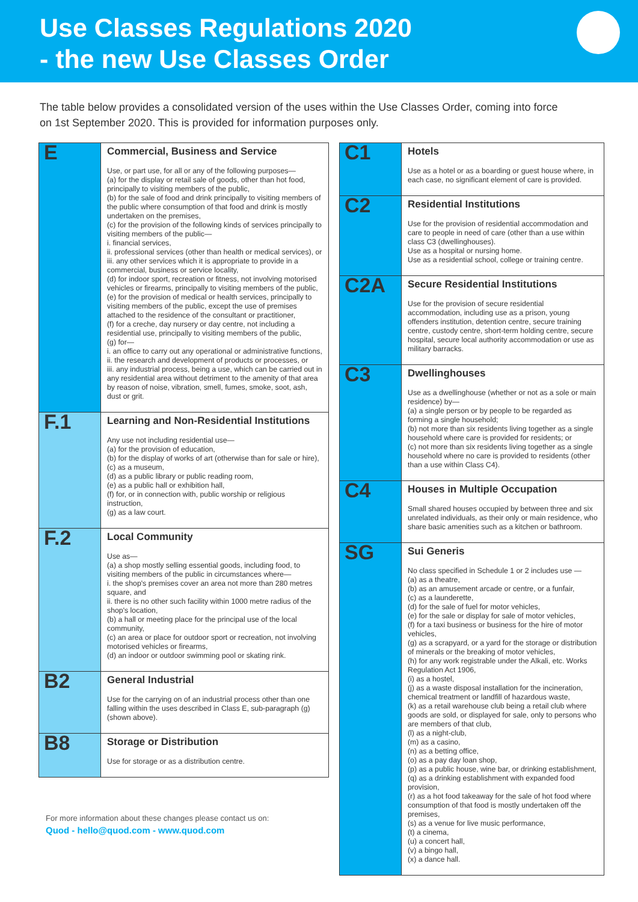Use Classes Regulations 2020
- the new Use Classes Order
The table below provides a consolidated version of the uses within the Use Classes Order, coming into force on 1st September 2020. This is provided for information purposes only.
| E | Commercial, Business and Service Use, or part use, for all or any of the following purposes— (a) for the display or retail sale of goods, other than hot food, principally to visiting members of the public, (b) for the sale of food and drink principally to visiting members of the public where consumption of that food and drink is mostly undertaken on the premises, (c) for the provision of the following kinds of services principally to visiting members of the public— i. financial services, ii. professional services (other than health or medical services), or iii. any other services which it is appropriate to provide in a commercial, business or service locality, (d) for indoor sport, recreation or fitness, not involving motorised vehicles or firearms, principally to visiting members of the public, (e) for the provision of medical or health services, principally to visiting members of the public, except the use of premises attached to the residence of the consultant or practitioner, (f) for a creche, day nursery or day centre, not including a residential use, principally to visiting members of the public, (g) for— i. an office to carry out any operational or administrative functions, ii. the research and development of products or processes, or iii. any industrial process, being a use, which can be carried out in any residential area without detriment to the amenity of that area by reason of noise, vibration, smell, fumes, smoke, soot, ash, dust or grit. |
| F.1 | Learning and Non-Residential Institutions Any use not including residential use— (a) for the provision of education, (b) for the display of works of art (otherwise than for sale or hire), (c) as a museum, (d) as a public library or public reading room, (e) as a public hall or exhibition hall, (f) for, or in connection with, public worship or religious instruction, (g) as a law court. |
| F.2 | Local Community Use as— (a) a shop mostly selling essential goods, including food, to visiting members of the public in circumstances where— i. the shop's premises cover an area not more than 280 metres square, and ii. there is no other such facility within 1000 metre radius of the shop's location, (b) a hall or meeting place for the principal use of the local community, (c) an area or place for outdoor sport or recreation, not involving motorised vehicles or firearms, (d) an indoor or outdoor swimming pool or skating rink. |
| B2 | General Industrial Use for the carrying on of an industrial process other than one falling within the uses described in Class E, sub-paragraph (g) (shown above). |
| B8 | Storage or Distribution Use for storage or as a distribution centre. |
For more information about these changes please contact us on:
Quod - hello@quod.com - www.quod.com
| C1 | Hotels Use as a hotel or as a boarding or guest house where, in each case, no significant element of care is provided. |
| C2 | Residential Institutions Use for the provision of residential accommodation and care to people in need of care (other than a use within class C3 (dwellinghouses). Use as a hospital or nursing home. Use as a residential school, college or training centre. |
| C2A | Secure Residential Institutions Use for the provision of secure residential accommodation, including use as a prison, young offenders institution, detention centre, secure training centre, custody centre, short-term holding centre, secure hospital, secure local authority accommodation or use as military barracks. |
| C3 | Dwellinghouses Use as a dwellinghouse (whether or not as a sole or main residence) by— (a) a single person or by people to be regarded as forming a single household; (b) not more than six residents living together as a single household where care is provided for residents; or (c) not more than six residents living together as a single household where no care is provided to residents (other than a use within Class C4). |
| C4 | Houses in Multiple Occupation Small shared houses occupied by between three and six unrelated individuals, as their only or main residence, who share basic amenities such as a kitchen or bathroom. |
| SG | Sui Generis No class specified in Schedule 1 or 2 includes use — (a) as a theatre, (b) as an amusement arcade or centre, or a funfair, (c) as a launderette, (d) for the sale of fuel for motor vehicles, (e) for the sale or display for sale of motor vehicles, (f) for a taxi business or business for the hire of motor vehicles, (g) as a scrapyard, or a yard for the storage or distribution of minerals or the breaking of motor vehicles, (h) for any work registrable under the Alkali, etc. Works Regulation Act 1906, (i) as a hostel, (j) as a waste disposal installation for the incineration, chemical treatment or landfill of hazardous waste, (k) as a retail warehouse club being a retail club where goods are sold, or displayed for sale, only to persons who are members of that club, (l) as a night-club, (m) as a casino, (n) as a betting office, (o) as a pay day loan shop, (p) as a public house, wine bar, or drinking establishment, (q) as a drinking establishment with expanded food provision, (r) as a hot food takeaway for the sale of hot food where consumption of that food is mostly undertaken off the premises, (s) as a venue for live music performance, (t) a cinema, (u) a concert hall, (v) a bingo hall, (x) a dance hall. |